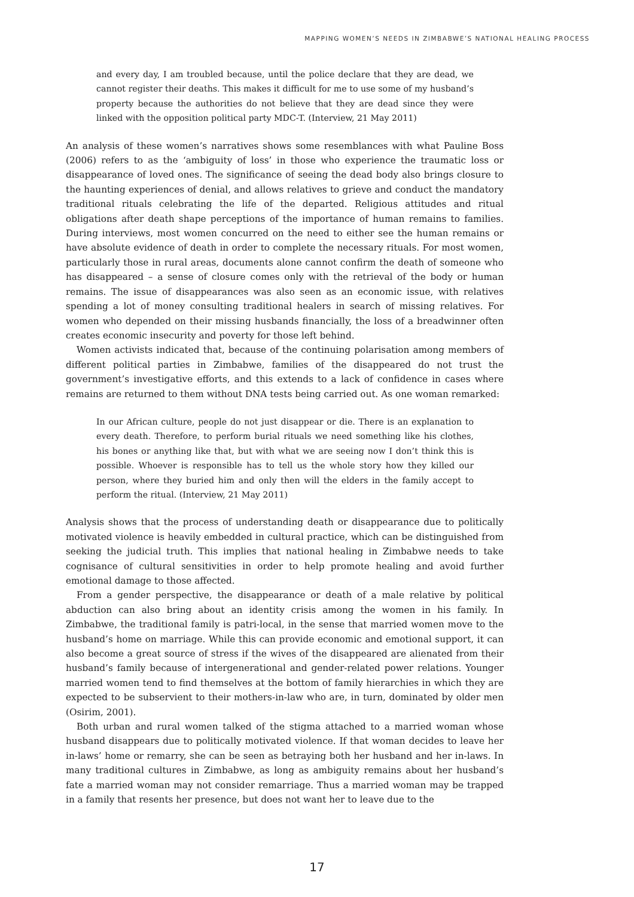MAPPING WOMEN’S NEEDS IN ZIMBABWE’S NATIONAL HEALING PROCESS
and every day, I am troubled because, until the police declare that they are dead, we cannot register their deaths. This makes it difficult for me to use some of my husband’s property because the authorities do not believe that they are dead since they were linked with the opposition political party MDC-T. (Interview, 21 May 2011)
An analysis of these women’s narratives shows some resemblances with what Pauline Boss (2006) refers to as the ‘ambiguity of loss’ in those who experience the traumatic loss or disappearance of loved ones. The significance of seeing the dead body also brings closure to the haunting experiences of denial, and allows relatives to grieve and conduct the mandatory traditional rituals celebrating the life of the departed. Religious attitudes and ritual obligations after death shape perceptions of the importance of human remains to families. During interviews, most women concurred on the need to either see the human remains or have absolute evidence of death in order to complete the necessary rituals. For most women, particularly those in rural areas, documents alone cannot confirm the death of someone who has disappeared – a sense of closure comes only with the retrieval of the body or human remains. The issue of disappearances was also seen as an economic issue, with relatives spending a lot of money consulting traditional healers in search of missing relatives. For women who depended on their missing husbands financially, the loss of a breadwinner often creates economic insecurity and poverty for those left behind.
Women activists indicated that, because of the continuing polarisation among members of different political parties in Zimbabwe, families of the disappeared do not trust the government’s investigative efforts, and this extends to a lack of confidence in cases where remains are returned to them without DNA tests being carried out. As one woman remarked:
In our African culture, people do not just disappear or die. There is an explanation to every death. Therefore, to perform burial rituals we need something like his clothes, his bones or anything like that, but with what we are seeing now I don’t think this is possible. Whoever is responsible has to tell us the whole story how they killed our person, where they buried him and only then will the elders in the family accept to perform the ritual. (Interview, 21 May 2011)
Analysis shows that the process of understanding death or disappearance due to politically motivated violence is heavily embedded in cultural practice, which can be distinguished from seeking the judicial truth. This implies that national healing in Zimbabwe needs to take cognisance of cultural sensitivities in order to help promote healing and avoid further emotional damage to those affected.
From a gender perspective, the disappearance or death of a male relative by political abduction can also bring about an identity crisis among the women in his family. In Zimbabwe, the traditional family is patri-local, in the sense that married women move to the husband’s home on marriage. While this can provide economic and emotional support, it can also become a great source of stress if the wives of the disappeared are alienated from their husband’s family because of intergenerational and gender-related power relations. Younger married women tend to find themselves at the bottom of family hierarchies in which they are expected to be subservient to their mothers-in-law who are, in turn, dominated by older men (Osirim, 2001).
Both urban and rural women talked of the stigma attached to a married woman whose husband disappears due to politically motivated violence. If that woman decides to leave her in-laws’ home or remarry, she can be seen as betraying both her husband and her in-laws. In many traditional cultures in Zimbabwe, as long as ambiguity remains about her husband’s fate a married woman may not consider remarriage. Thus a married woman may be trapped in a family that resents her presence, but does not want her to leave due to the
17